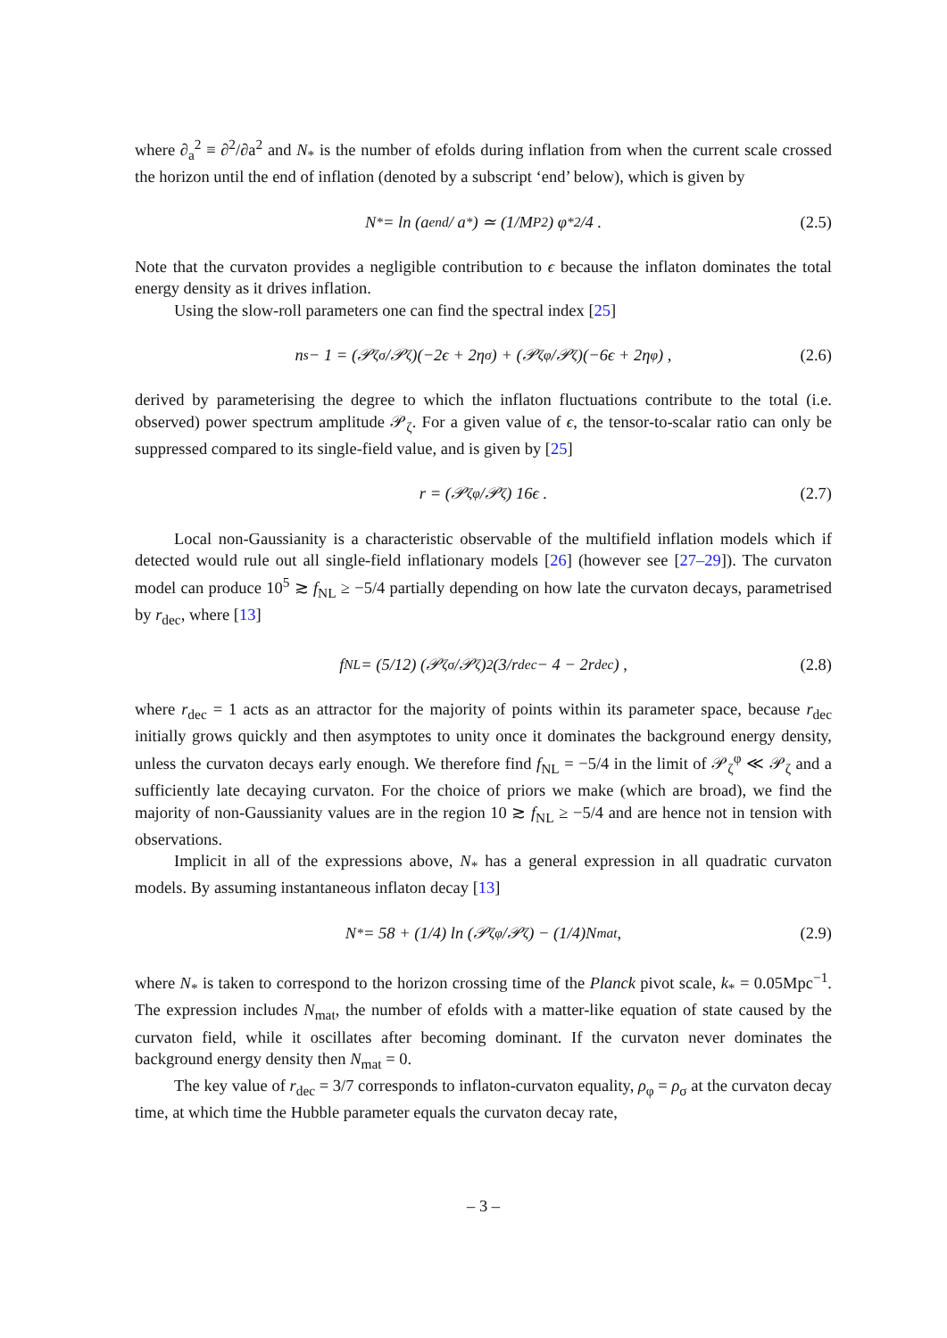where ∂<sub>a</sub><sup>2</sup> ≡ ∂<sup>2</sup>/∂a<sup>2</sup> and N<sub>*</sub> is the number of efolds during inflation from when the current scale crossed the horizon until the end of inflation (denoted by a subscript ‘end’ below), which is given by
N<sub>*</sub> = ln (a<sub>end</sub> / a<sub>*</sub>) ≃ (1/M<sub>P</sub><sup>2</sup>) φ<sub>*</sub><sup>2</sup>/4 . (2.5)
Note that the curvaton provides a negligible contribution to ϵ because the inflaton dominates the total energy density as it drives inflation.
Using the slow-roll parameters one can find the spectral index [25]
n<sub>s</sub> − 1 = (𝒫<sub>ζ</sub><sup>σ</sup>/𝒫<sub>ζ</sub>)(−2ϵ + 2η<sub>σ</sub>) + (𝒫<sub>ζ</sub><sup>φ</sup>/𝒫<sub>ζ</sub>)(−6ϵ + 2η<sub>φ</sub>) , (2.6)
derived by parameterising the degree to which the inflaton fluctuations contribute to the total (i.e. observed) power spectrum amplitude 𝒫<sub>ζ</sub>. For a given value of ϵ, the tensor-to-scalar ratio can only be suppressed compared to its single-field value, and is given by [25]
r = (𝒫<sub>ζ</sub><sup>φ</sup>/𝒫<sub>ζ</sub>) 16ϵ . (2.7)
Local non-Gaussianity is a characteristic observable of the multifield inflation models which if detected would rule out all single-field inflationary models [26] (however see [27–29]). The curvaton model can produce 10<sup>5</sup> ≳ f<sub>NL</sub> ≥ −5/4 partially depending on how late the curvaton decays, parametrised by r<sub>dec</sub>, where [13]
f<sub>NL</sub> = (5/12) (𝒫<sub>ζ</sub><sup>σ</sup>/𝒫<sub>ζ</sub>)<sup>2</sup> (3/r<sub>dec</sub> − 4 − 2r<sub>dec</sub>) , (2.8)
where r<sub>dec</sub> = 1 acts as an attractor for the majority of points within its parameter space, because r<sub>dec</sub> initially grows quickly and then asymptotes to unity once it dominates the background energy density, unless the curvaton decays early enough. We therefore find f<sub>NL</sub> = −5/4 in the limit of 𝒫<sub>ζ</sub><sup>φ</sup> ≪ 𝒫<sub>ζ</sub> and a sufficiently late decaying curvaton. For the choice of priors we make (which are broad), we find the majority of non-Gaussianity values are in the region 10 ≳ f<sub>NL</sub> ≥ −5/4 and are hence not in tension with observations.
Implicit in all of the expressions above, N<sub>*</sub> has a general expression in all quadratic curvaton models. By assuming instantaneous inflaton decay [13]
N<sub>*</sub> = 58 + (1/4) ln (𝒫<sub>ζ</sub><sup>φ</sup>/𝒫<sub>ζ</sub>) − (1/4)N<sub>mat</sub> , (2.9)
where N<sub>*</sub> is taken to correspond to the horizon crossing time of the Planck pivot scale, k<sub>*</sub> = 0.05Mpc<sup>−1</sup>. The expression includes N<sub>mat</sub>, the number of efolds with a matter-like equation of state caused by the curvaton field, while it oscillates after becoming dominant. If the curvaton never dominates the background energy density then N<sub>mat</sub> = 0.
The key value of r<sub>dec</sub> = 3/7 corresponds to inflaton-curvaton equality, ρ<sub>φ</sub> = ρ<sub>σ</sub> at the curvaton decay time, at which time the Hubble parameter equals the curvaton decay rate,
– 3 –